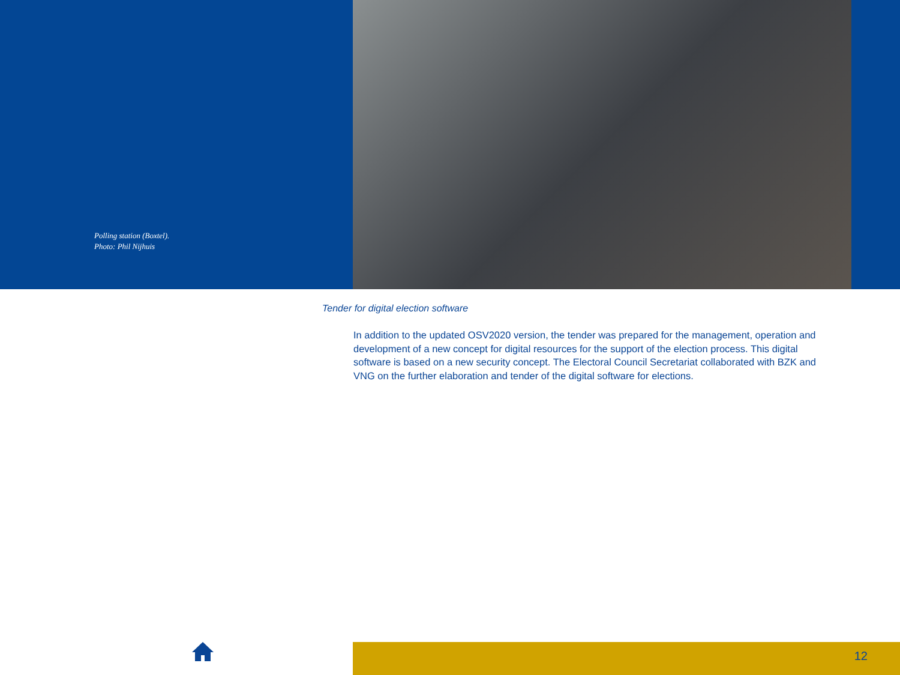Polling station (Boxtel).
Photo: Phil Nijhuis
Tender for digital election software
In addition to the updated OSV2020 version, the tender was prepared for the management, operation and development of a new concept for digital resources for the support of the election process. This digital software is based on a new security concept. The Electoral Council Secretariat collaborated with BZK and VNG on the further elaboration and tender of the digital software for elections.
12